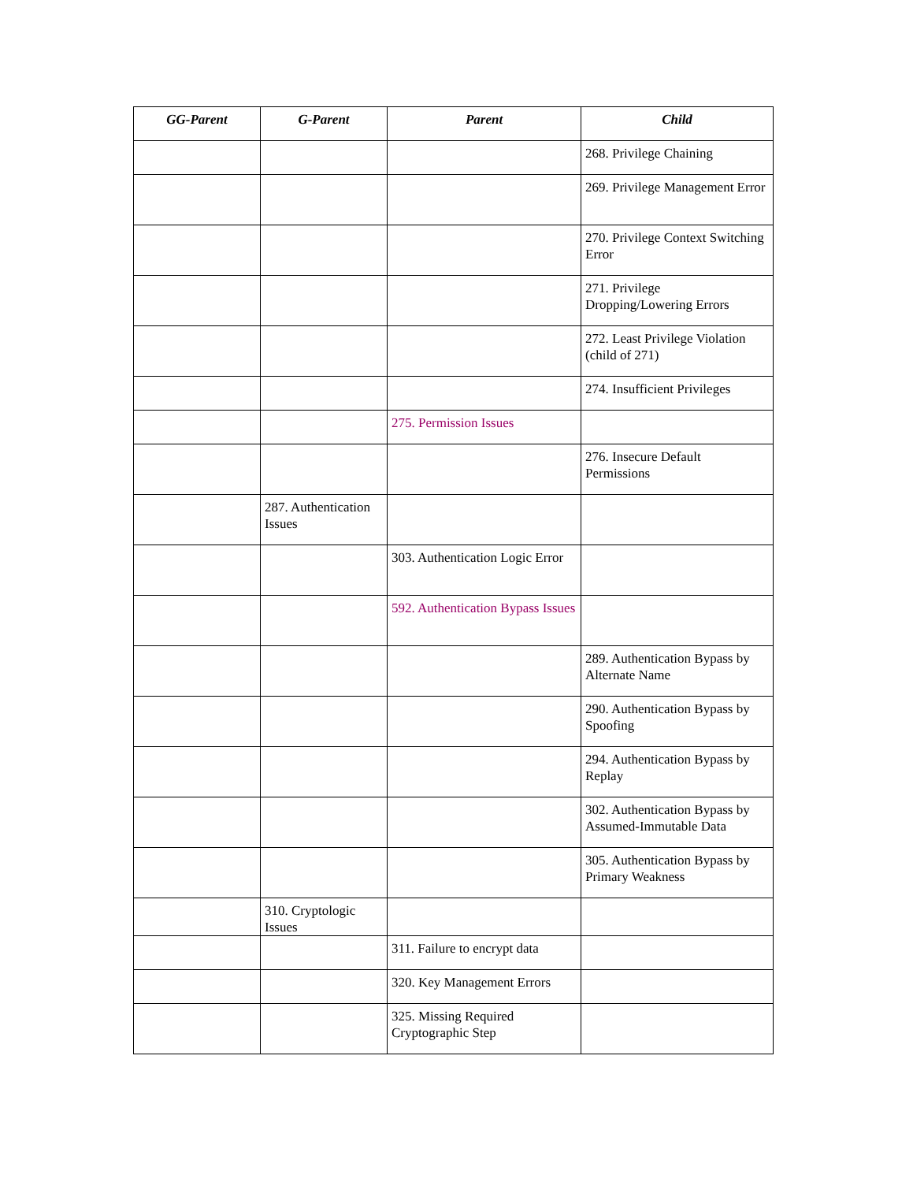| GG-Parent | G-Parent | Parent | Child |
| --- | --- | --- | --- |
| | | | 268. Privilege Chaining |
| | | | 269. Privilege Management Error |
| | | | 270. Privilege Context Switching Error |
| | | | 271. Privilege Dropping/Lowering Errors |
| | | | 272. Least Privilege Violation (child of 271) |
| | | | 274. Insufficient Privileges |
| | | 275. Permission Issues | |
| | | | 276. Insecure Default Permissions |
| | 287. Authentication Issues | | |
| | | 303. Authentication Logic Error | |
| | | 592. Authentication Bypass Issues | |
| | | | 289. Authentication Bypass by Alternate Name |
| | | | 290. Authentication Bypass by Spoofing |
| | | | 294. Authentication Bypass by Replay |
| | | | 302. Authentication Bypass by Assumed-Immutable Data |
| | | | 305. Authentication Bypass by Primary Weakness |
| | 310. Cryptologic Issues | | |
| | | 311. Failure to encrypt data | |
| | | 320. Key Management Errors | |
| | | 325. Missing Required Cryptographic Step | |